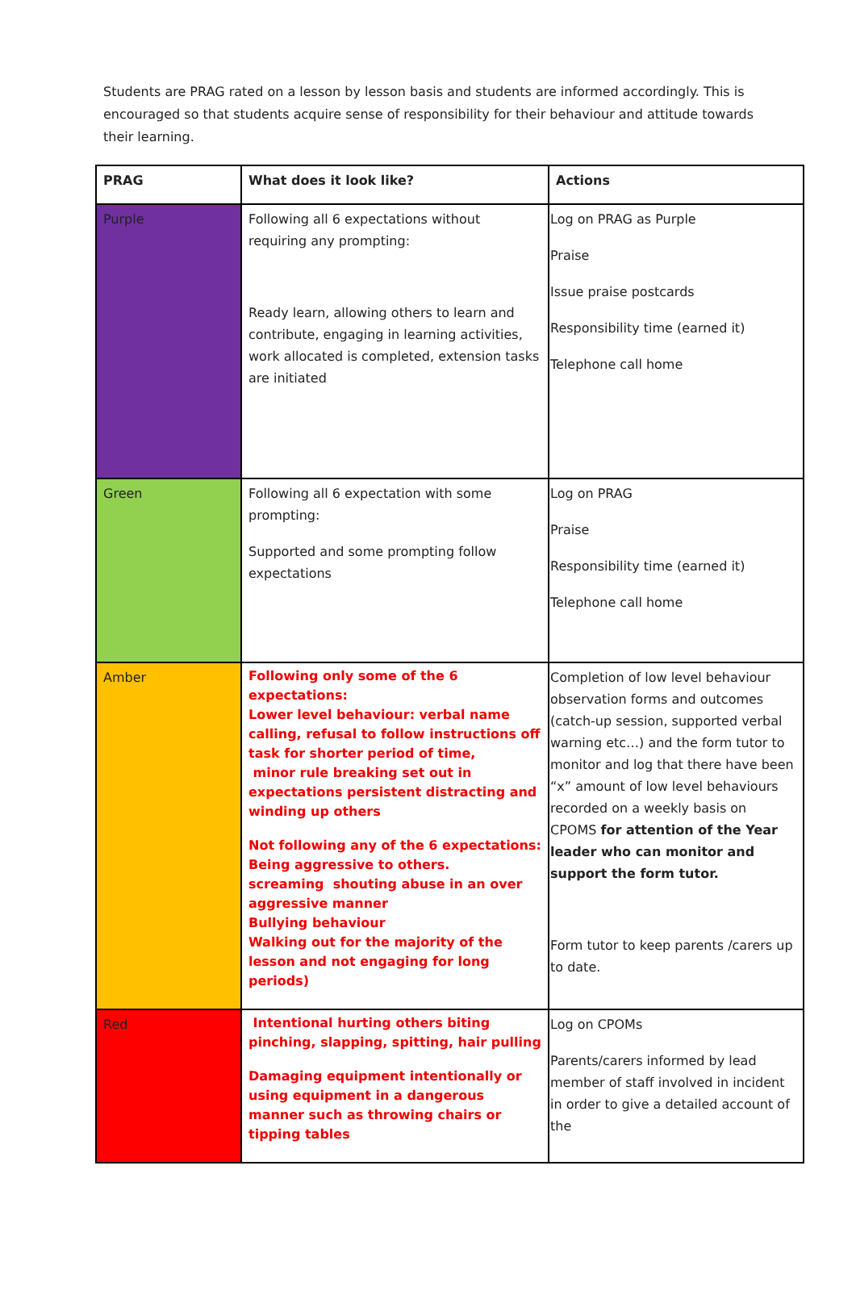Students are PRAG rated on a lesson by lesson basis and students are informed accordingly. This is encouraged so that students acquire sense of responsibility for their behaviour and attitude towards their learning.
| PRAG | What does it look like? | Actions |
| --- | --- | --- |
| Purple | Following all 6 expectations without requiring any prompting: Ready learn, allowing others to learn and contribute, engaging in learning activities, work allocated is completed, extension tasks are initiated | Log on PRAG as Purple Praise Issue praise postcards Responsibility time (earned it) Telephone call home |
| Green | Following all 6 expectation with some prompting: Supported and some prompting follow expectations | Log on PRAG Praise Responsibility time (earned it) Telephone call home |
| Amber | Following only some of the 6 expectations: Lower level behaviour: verbal name calling, refusal to follow instructions off task for shorter period of time, minor rule breaking set out in expectations persistent distracting and winding up others Not following any of the 6 expectations: Being aggressive to others. screaming shouting abuse in an over aggressive manner Bullying behaviour Walking out for the majority of the lesson and not engaging for long periods) | Completion of low level behaviour observation forms and outcomes (catch-up session, supported verbal warning etc…) and the form tutor to monitor and log that there have been “x” amount of low level behaviours recorded on a weekly basis on CPOMS for attention of the Year leader who can monitor and support the form tutor. Form tutor to keep parents /carers up to date. |
| Red | Intentional hurting others biting pinching, slapping, spitting, hair pulling Damaging equipment intentionally or using equipment in a dangerous manner such as throwing chairs or tipping tables | Log on CPOMs Parents/carers informed by lead member of staff involved in incident in order to give a detailed account of the |